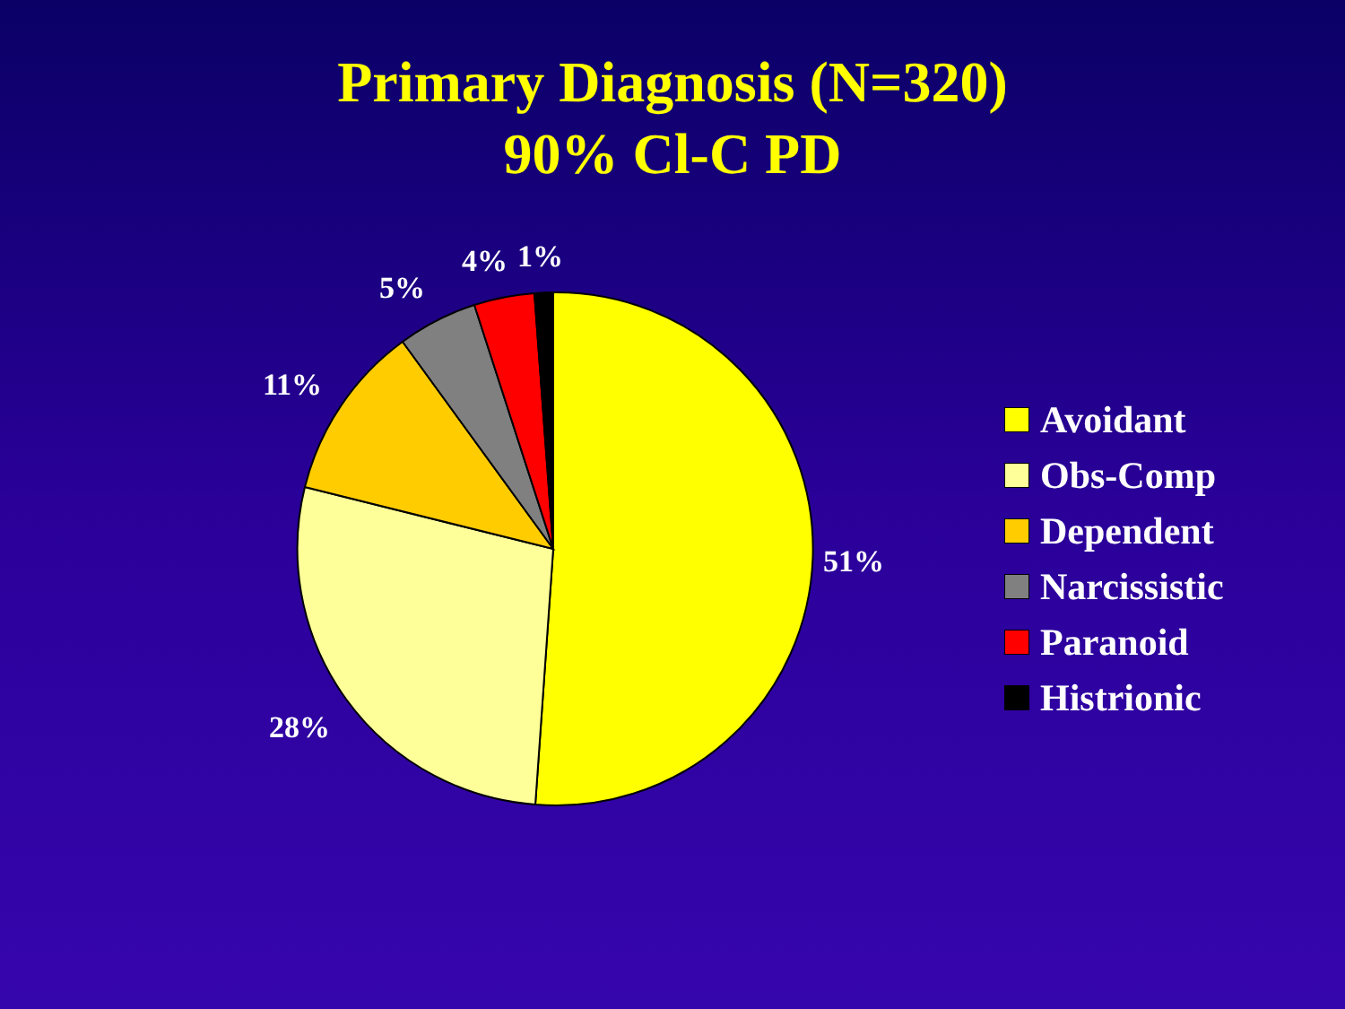Primary Diagnosis (N=320)
90% Cl-C PD
4% 1%
5%
11%
51%
28%
Avoidant
Obs-Comp
Dependent
Narcissistic
Paranoid
Histrionic